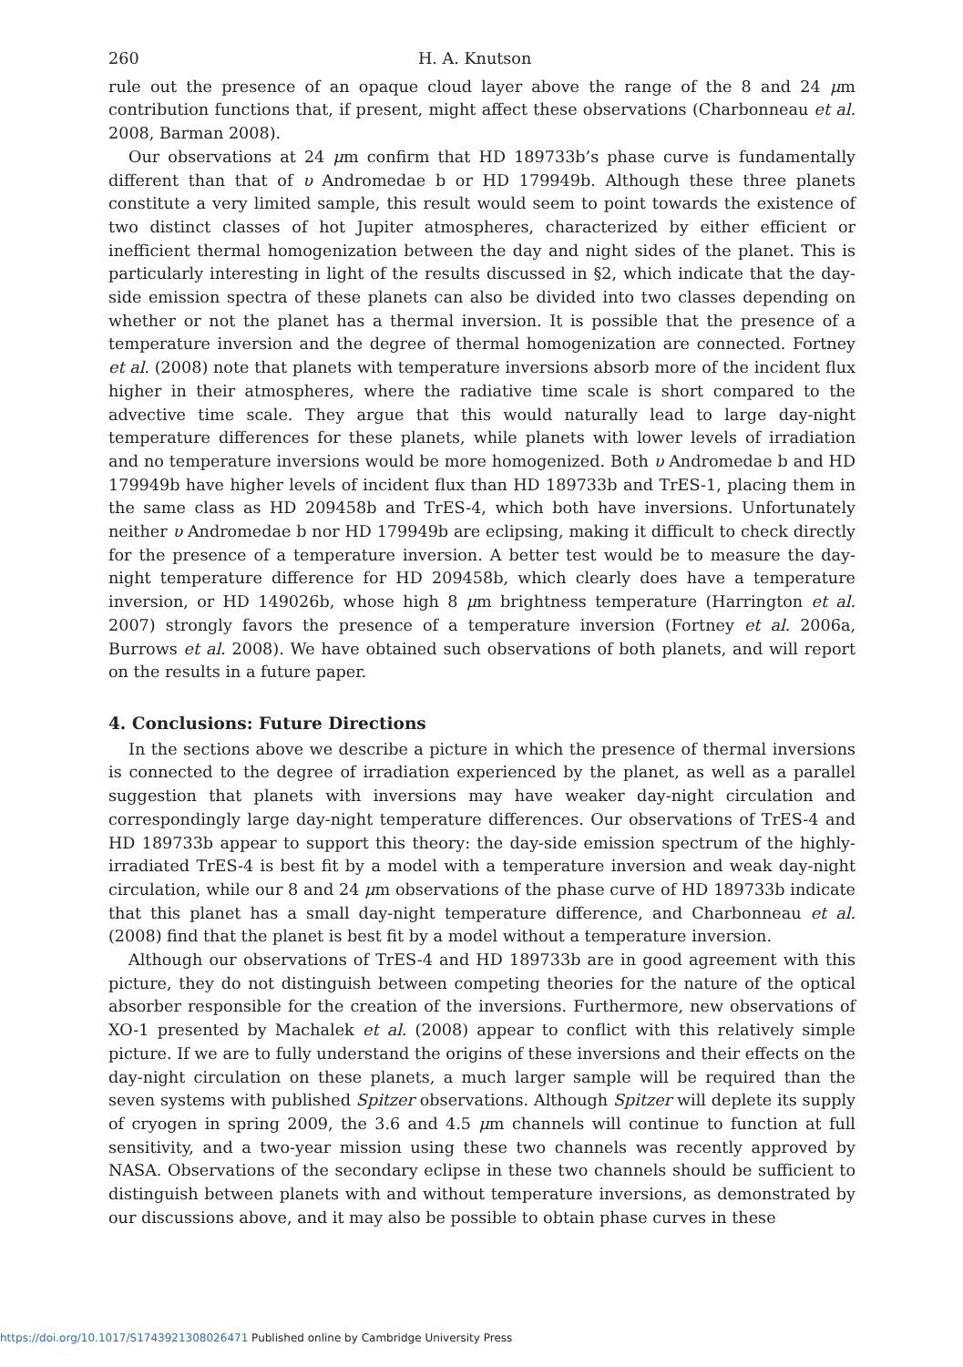260 H. A. Knutson
rule out the presence of an opaque cloud layer above the range of the 8 and 24 μm contribution functions that, if present, might affect these observations (Charbonneau et al. 2008, Barman 2008).
Our observations at 24 μm confirm that HD 189733b’s phase curve is fundamentally different than that of υ Andromedae b or HD 179949b. Although these three planets constitute a very limited sample, this result would seem to point towards the existence of two distinct classes of hot Jupiter atmospheres, characterized by either efficient or inefficient thermal homogenization between the day and night sides of the planet. This is particularly interesting in light of the results discussed in §2, which indicate that the day-side emission spectra of these planets can also be divided into two classes depending on whether or not the planet has a thermal inversion. It is possible that the presence of a temperature inversion and the degree of thermal homogenization are connected. Fortney et al. (2008) note that planets with temperature inversions absorb more of the incident flux higher in their atmospheres, where the radiative time scale is short compared to the advective time scale. They argue that this would naturally lead to large day-night temperature differences for these planets, while planets with lower levels of irradiation and no temperature inversions would be more homogenized. Both υ Andromedae b and HD 179949b have higher levels of incident flux than HD 189733b and TrES-1, placing them in the same class as HD 209458b and TrES-4, which both have inversions. Unfortunately neither υ Andromedae b nor HD 179949b are eclipsing, making it difficult to check directly for the presence of a temperature inversion. A better test would be to measure the day-night temperature difference for HD 209458b, which clearly does have a temperature inversion, or HD 149026b, whose high 8 μm brightness temperature (Harrington et al. 2007) strongly favors the presence of a temperature inversion (Fortney et al. 2006a, Burrows et al. 2008). We have obtained such observations of both planets, and will report on the results in a future paper.
4. Conclusions: Future Directions
In the sections above we describe a picture in which the presence of thermal inversions is connected to the degree of irradiation experienced by the planet, as well as a parallel suggestion that planets with inversions may have weaker day-night circulation and correspondingly large day-night temperature differences. Our observations of TrES-4 and HD 189733b appear to support this theory: the day-side emission spectrum of the highly-irradiated TrES-4 is best fit by a model with a temperature inversion and weak day-night circulation, while our 8 and 24 μm observations of the phase curve of HD 189733b indicate that this planet has a small day-night temperature difference, and Charbonneau et al. (2008) find that the planet is best fit by a model without a temperature inversion.
Although our observations of TrES-4 and HD 189733b are in good agreement with this picture, they do not distinguish between competing theories for the nature of the optical absorber responsible for the creation of the inversions. Furthermore, new observations of XO-1 presented by Machalek et al. (2008) appear to conflict with this relatively simple picture. If we are to fully understand the origins of these inversions and their effects on the day-night circulation on these planets, a much larger sample will be required than the seven systems with published Spitzer observations. Although Spitzer will deplete its supply of cryogen in spring 2009, the 3.6 and 4.5 μm channels will continue to function at full sensitivity, and a two-year mission using these two channels was recently approved by NASA. Observations of the secondary eclipse in these two channels should be sufficient to distinguish between planets with and without temperature inversions, as demonstrated by our discussions above, and it may also be possible to obtain phase curves in these
https://doi.org/10.1017/S1743921308026471 Published online by Cambridge University Press